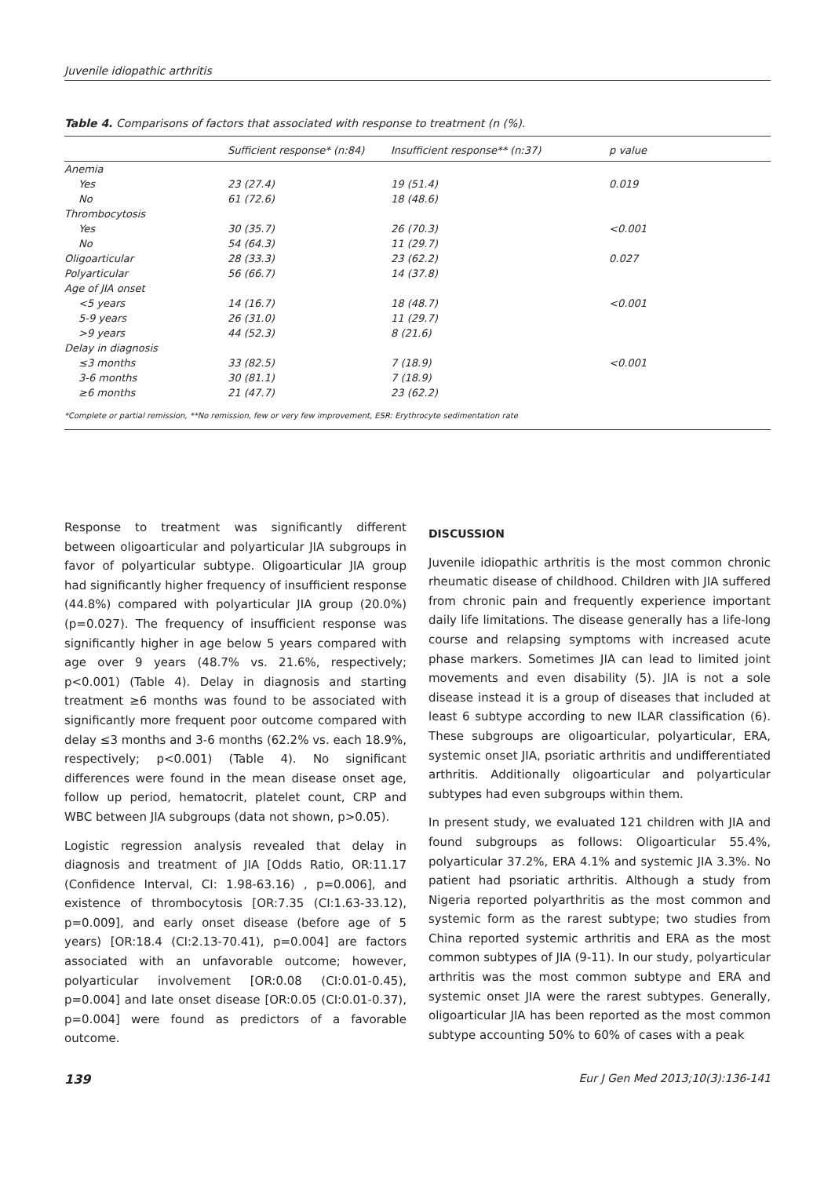Juvenile idiopathic arthritis
Table 4. Comparisons of factors that associated with response to treatment (n (%).
| | Sufficient response* (n:84) | Insufficient response** (n:37) | p value |
| --- | --- | --- | --- |
| Anemia | | | |
| Yes | 23 (27.4) | 19 (51.4) | 0.019 |
| No | 61 (72.6) | 18 (48.6) | |
| Thrombocytosis | | | |
| Yes | 30 (35.7) | 26 (70.3) | <0.001 |
| No | 54 (64.3) | 11 (29.7) | |
| Oligoarticular | 28 (33.3) | 23 (62.2) | 0.027 |
| Polyarticular | 56 (66.7) | 14 (37.8) | |
| Age of JIA onset | | | |
| <5 years | 14 (16.7) | 18 (48.7) | <0.001 |
| 5-9 years | 26 (31.0) | 11 (29.7) | |
| >9 years | 44 (52.3) | 8 (21.6) | |
| Delay in diagnosis | | | |
| ≤3 months | 33 (82.5) | 7 (18.9) | <0.001 |
| 3-6 months | 30 (81.1) | 7 (18.9) | |
| ≥6 months | 21 (47.7) | 23 (62.2) | |
*Complete or partial remission, **No remission, few or very few improvement, ESR: Erythrocyte sedimentation rate
Response to treatment was significantly different between oligoarticular and polyarticular JIA subgroups in favor of polyarticular subtype. Oligoarticular JIA group had significantly higher frequency of insufficient response (44.8%) compared with polyarticular JIA group (20.0%) (p=0.027). The frequency of insufficient response was significantly higher in age below 5 years compared with age over 9 years (48.7% vs. 21.6%, respectively; p<0.001) (Table 4). Delay in diagnosis and starting treatment ≥6 months was found to be associated with significantly more frequent poor outcome compared with delay ≤3 months and 3-6 months (62.2% vs. each 18.9%, respectively; p<0.001) (Table 4). No significant differences were found in the mean disease onset age, follow up period, hematocrit, platelet count, CRP and WBC between JIA subgroups (data not shown, p>0.05).
Logistic regression analysis revealed that delay in diagnosis and treatment of JIA [Odds Ratio, OR:11.17 (Confidence Interval, CI: 1.98-63.16) , p=0.006], and existence of thrombocytosis [OR:7.35 (CI:1.63-33.12), p=0.009], and early onset disease (before age of 5 years) [OR:18.4 (CI:2.13-70.41), p=0.004] are factors associated with an unfavorable outcome; however, polyarticular involvement [OR:0.08 (CI:0.01-0.45), p=0.004] and late onset disease [OR:0.05 (CI:0.01-0.37), p=0.004] were found as predictors of a favorable outcome.
DISCUSSION
Juvenile idiopathic arthritis is the most common chronic rheumatic disease of childhood. Children with JIA suffered from chronic pain and frequently experience important daily life limitations. The disease generally has a life-long course and relapsing symptoms with increased acute phase markers. Sometimes JIA can lead to limited joint movements and even disability (5). JIA is not a sole disease instead it is a group of diseases that included at least 6 subtype according to new ILAR classification (6). These subgroups are oligoarticular, polyarticular, ERA, systemic onset JIA, psoriatic arthritis and undifferentiated arthritis. Additionally oligoarticular and polyarticular subtypes had even subgroups within them.
In present study, we evaluated 121 children with JIA and found subgroups as follows: Oligoarticular 55.4%, polyarticular 37.2%, ERA 4.1% and systemic JIA 3.3%. No patient had psoriatic arthritis. Although a study from Nigeria reported polyarthritis as the most common and systemic form as the rarest subtype; two studies from China reported systemic arthritis and ERA as the most common subtypes of JIA (9-11). In our study, polyarticular arthritis was the most common subtype and ERA and systemic onset JIA were the rarest subtypes. Generally, oligoarticular JIA has been reported as the most common subtype accounting 50% to 60% of cases with a peak
139 Eur J Gen Med 2013;10(3):136-141